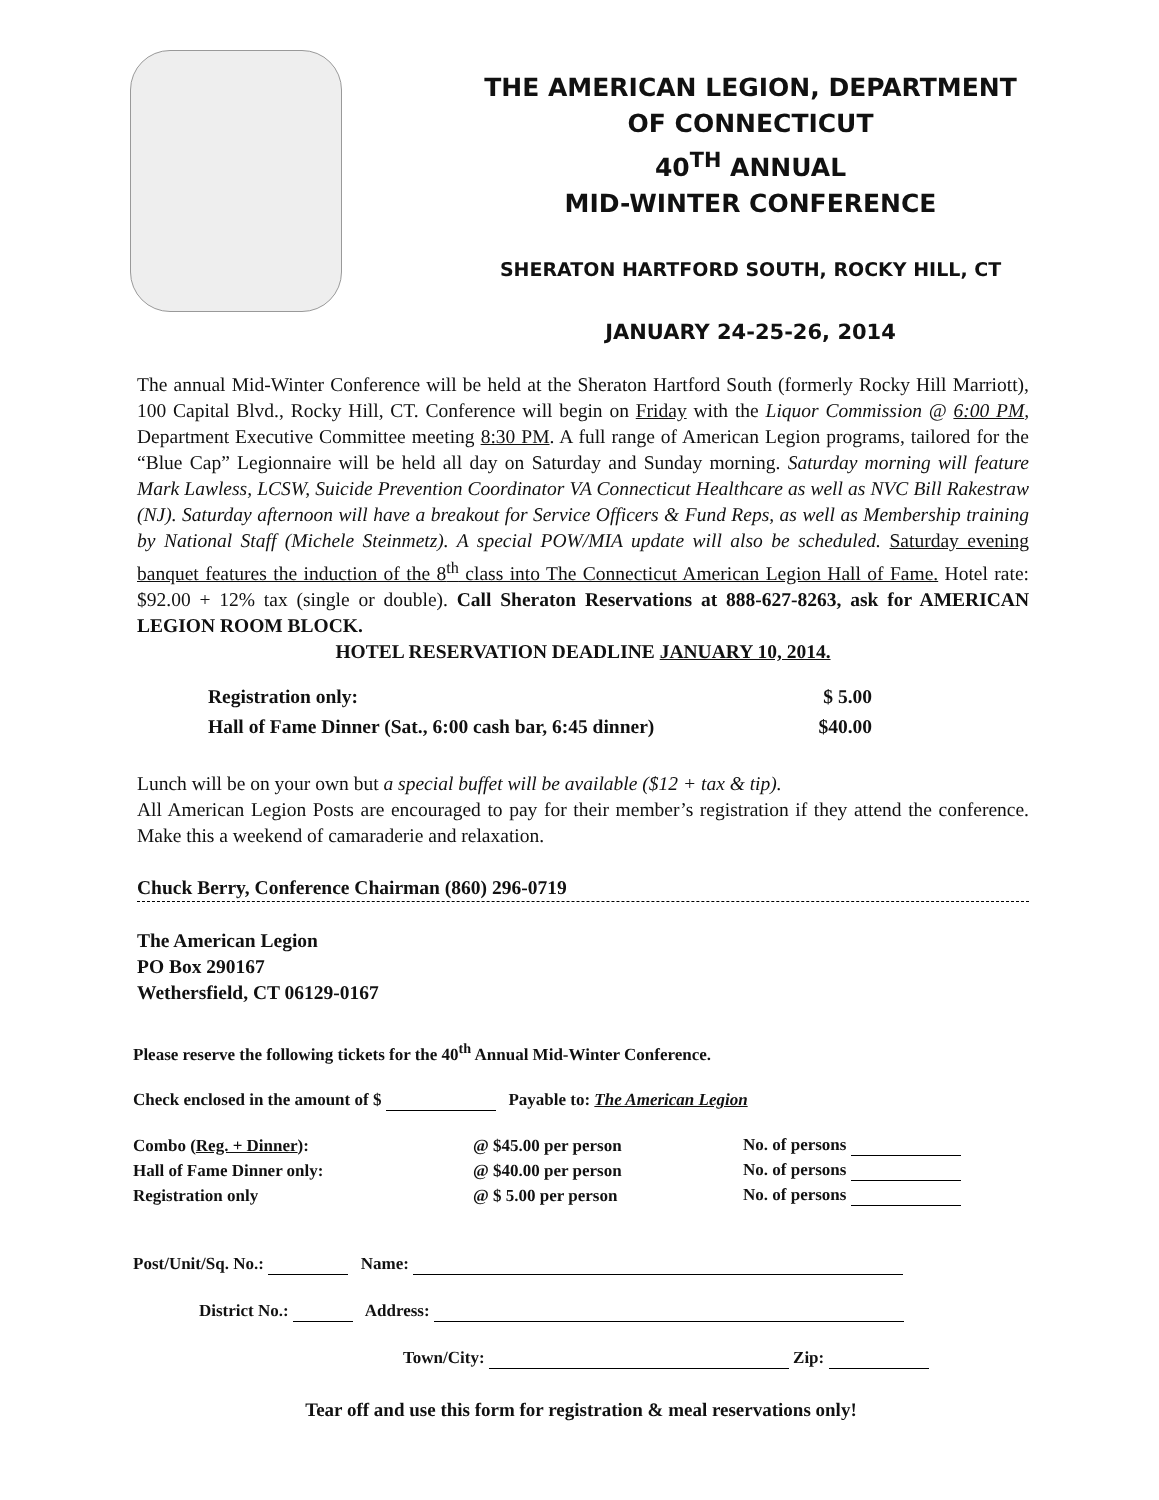THE AMERICAN LEGION, DEPARTMENT
OF CONNECTICUT
40<sup>TH</sup> ANNUAL
MID-WINTER CONFERENCE
SHERATON HARTFORD SOUTH, ROCKY HILL, CT
JANUARY 24-25-26, 2014
The annual Mid-Winter Conference will be held at the Sheraton Hartford South (formerly Rocky Hill Marriott), 100 Capital Blvd., Rocky Hill, CT. Conference will begin on Friday with the Liquor Commission @ 6:00 PM, Department Executive Committee meeting 8:30 PM. A full range of American Legion programs, tailored for the “Blue Cap” Legionnaire will be held all day on Saturday and Sunday morning. Saturday morning will feature Mark Lawless, LCSW, Suicide Prevention Coordinator VA Connecticut Healthcare as well as NVC Bill Rakestraw (NJ). Saturday afternoon will have a breakout for Service Officers & Fund Reps, as well as Membership training by National Staff (Michele Steinmetz). A special POW/MIA update will also be scheduled. Saturday evening banquet features the induction of the 8<sup>th</sup> class into The Connecticut American Legion Hall of Fame. Hotel rate: $92.00 + 12% tax (single or double). Call Sheraton Reservations at 888-627-8263, ask for AMERICAN LEGION ROOM BLOCK.
HOTEL RESERVATION DEADLINE JANUARY 10, 2014.
| Registration only: | $ 5.00 |
| Hall of Fame Dinner (Sat., 6:00 cash bar, 6:45 dinner) | $40.00 |
Lunch will be on your own but a special buffet will be available ($12 + tax & tip).
All American Legion Posts are encouraged to pay for their member’s registration if they attend the conference. Make this a weekend of camaraderie and relaxation.
Chuck Berry, Conference Chairman (860) 296-0719
The American Legion
PO Box 290167
Wethersfield, CT 06129-0167
Please reserve the following tickets for the 40<sup>th</sup> Annual Mid-Winter Conference.
Check enclosed in the amount of $ Payable to: The American Legion
| Combo ( Reg. + Dinner ): | @ $45.00 per person | No. of persons |
| Hall of Fame Dinner only: | @ $40.00 per person | No. of persons |
| Registration only | @ $ 5.00 per person | No. of persons |
Post/Unit/Sq. No.: Name:
District No.: Address:
Town/City: Zip:
Tear off and use this form for registration & meal reservations only!